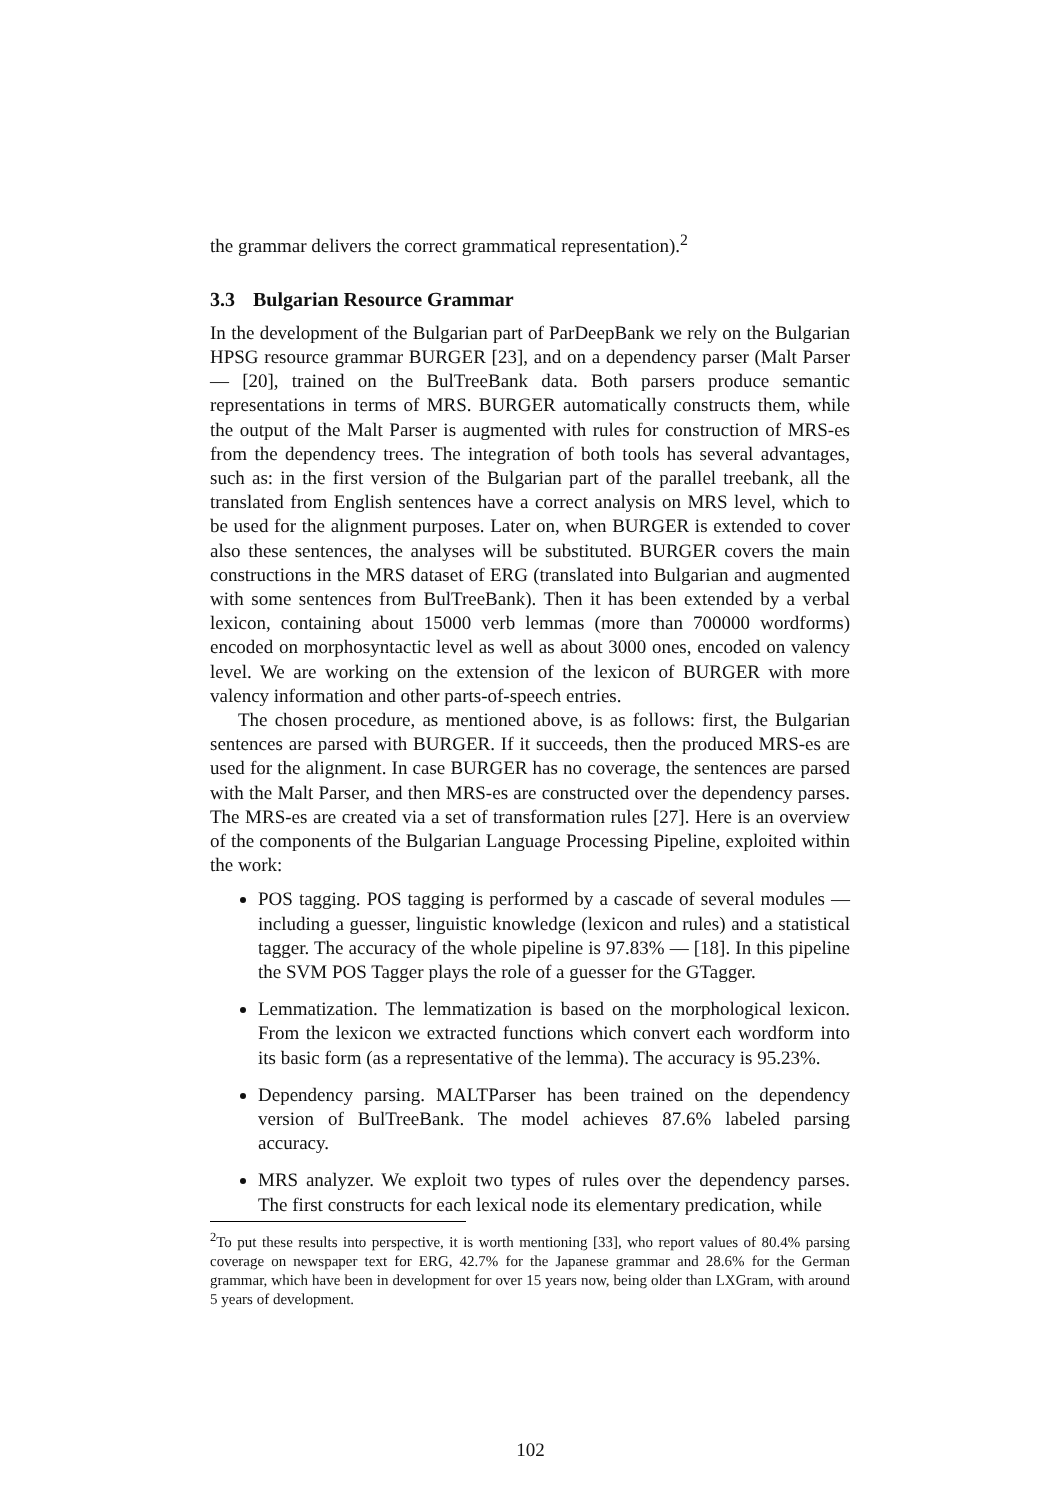the grammar delivers the correct grammatical representation).<sup>2</sup>
3.3 Bulgarian Resource Grammar
In the development of the Bulgarian part of ParDeepBank we rely on the Bulgarian HPSG resource grammar BURGER [23], and on a dependency parser (Malt Parser — [20], trained on the BulTreeBank data. Both parsers produce semantic representations in terms of MRS. BURGER automatically constructs them, while the output of the Malt Parser is augmented with rules for construction of MRS-es from the dependency trees. The integration of both tools has several advantages, such as: in the first version of the Bulgarian part of the parallel treebank, all the translated from English sentences have a correct analysis on MRS level, which to be used for the alignment purposes. Later on, when BURGER is extended to cover also these sentences, the analyses will be substituted. BURGER covers the main constructions in the MRS dataset of ERG (translated into Bulgarian and augmented with some sentences from BulTreeBank). Then it has been extended by a verbal lexicon, containing about 15000 verb lemmas (more than 700000 wordforms) encoded on morphosyntactic level as well as about 3000 ones, encoded on valency level. We are working on the extension of the lexicon of BURGER with more valency information and other parts-of-speech entries.
The chosen procedure, as mentioned above, is as follows: first, the Bulgarian sentences are parsed with BURGER. If it succeeds, then the produced MRS-es are used for the alignment. In case BURGER has no coverage, the sentences are parsed with the Malt Parser, and then MRS-es are constructed over the dependency parses. The MRS-es are created via a set of transformation rules [27]. Here is an overview of the components of the Bulgarian Language Processing Pipeline, exploited within the work:
POS tagging. POS tagging is performed by a cascade of several modules — including a guesser, linguistic knowledge (lexicon and rules) and a statistical tagger. The accuracy of the whole pipeline is 97.83% — [18]. In this pipeline the SVM POS Tagger plays the role of a guesser for the GTagger.
Lemmatization. The lemmatization is based on the morphological lexicon. From the lexicon we extracted functions which convert each wordform into its basic form (as a representative of the lemma). The accuracy is 95.23%.
Dependency parsing. MALTParser has been trained on the dependency version of BulTreeBank. The model achieves 87.6% labeled parsing accuracy.
MRS analyzer. We exploit two types of rules over the dependency parses. The first constructs for each lexical node its elementary predication, while
<sup>2</sup> To put these results into perspective, it is worth mentioning [33], who report values of 80.4% parsing coverage on newspaper text for ERG, 42.7% for the Japanese grammar and 28.6% for the German grammar, which have been in development for over 15 years now, being older than LXGram, with around 5 years of development.
102